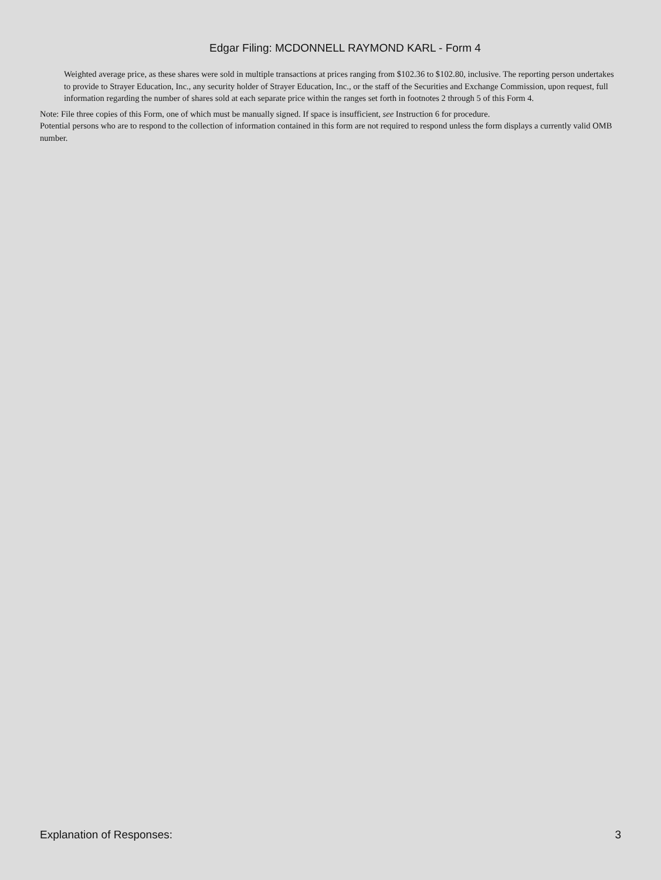Edgar Filing: MCDONNELL RAYMOND KARL - Form 4
Weighted average price, as these shares were sold in multiple transactions at prices ranging from $102.36 to $102.80, inclusive. The reporting person undertakes to provide to Strayer Education, Inc., any security holder of Strayer Education, Inc., or the staff of the Securities and Exchange Commission, upon request, full information regarding the number of shares sold at each separate price within the ranges set forth in footnotes 2 through 5 of this Form 4.
Note: File three copies of this Form, one of which must be manually signed. If space is insufficient, see Instruction 6 for procedure.
Potential persons who are to respond to the collection of information contained in this form are not required to respond unless the form displays a currently valid OMB number.
Explanation of Responses: 3